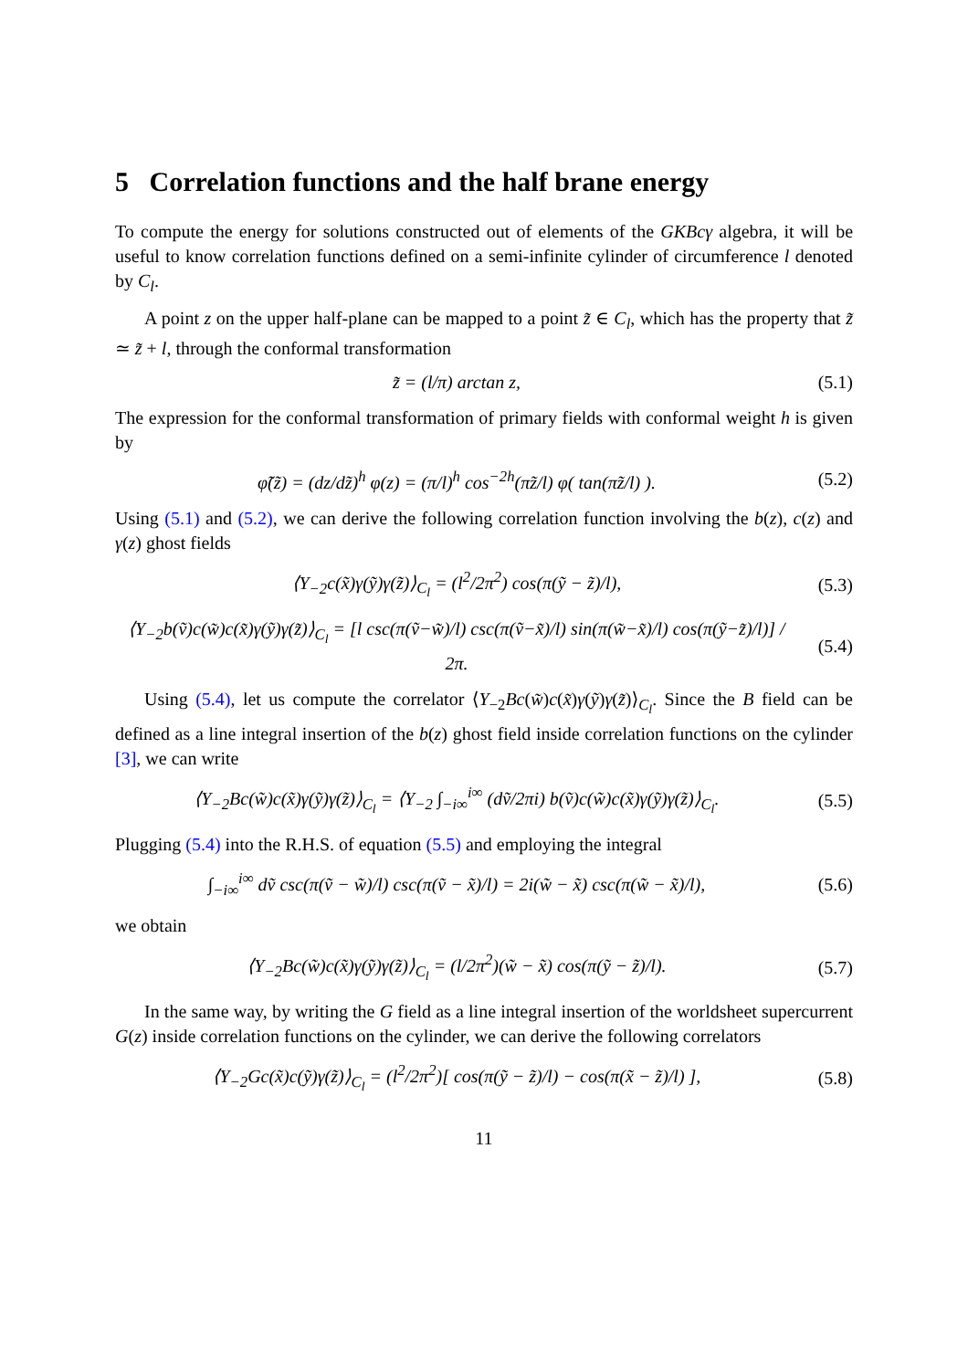5 Correlation functions and the half brane energy
To compute the energy for solutions constructed out of elements of the GKBcγ algebra, it will be useful to know correlation functions defined on a semi-infinite cylinder of circumference l denoted by C<sub>l</sub>.
A point z on the upper half-plane can be mapped to a point z̃ ∈ C<sub>l</sub>, which has the property that z̃ ≃ z̃ + l, through the conformal transformation
z̃ = (l/π) arctan z, (5.1)
The expression for the conformal transformation of primary fields with conformal weight h is given by
φ̃(z̃) = (dz/dz̃)<sup>h</sup> φ(z) = (π/l)<sup>h</sup> cos<sup>−2h</sup>(πz̃/l) φ( tan(πz̃/l) ).
(5.2)
Using (5.1) and (5.2), we can derive the following correlation function involving the b(z), c(z) and γ(z) ghost fields
⟨Y<sub>−2</sub>c(x̃)γ(ỹ)γ(z̃)⟩<sub>C<sub>l</sub></sub> = (l<sup>2</sup>/2π<sup>2</sup>) cos(π(ỹ − z̃)/l),
(5.3)
⟨Y<sub>−2</sub>b(ṽ)c(w̃)c(x̃)γ(ỹ)γ(z̃)⟩<sub>C<sub>l</sub></sub> = [l csc(π(ṽ−w̃)/l) csc(π(ṽ−x̃)/l) sin(π(w̃−x̃)/l) cos(π(ỹ−z̃)/l)] / 2π.
(5.4)
Using (5.4), let us compute the correlator ⟨Y<sub>−2</sub>Bc(w̃)c(x̃)γ(ỹ)γ(z̃)⟩<sub>C<sub>l</sub></sub>. Since the B field can be defined as a line integral insertion of the b(z) ghost field inside correlation functions on the cylinder [3], we can write
⟨Y<sub>−2</sub>Bc(w̃)c(x̃)γ(ỹ)γ(z̃)⟩<sub>C<sub>l</sub></sub> = ⟨Y<sub>−2</sub> ∫<sub>−i∞</sub><sup>i∞</sup> (dṽ/2πi) b(ṽ)c(w̃)c(x̃)γ(ỹ)γ(z̃)⟩<sub>C<sub>l</sub></sub>.
(5.5)
Plugging (5.4) into the R.H.S. of equation (5.5) and employing the integral
∫<sub>−i∞</sub><sup>i∞</sup> dṽ csc(π(ṽ − w̃)/l) csc(π(ṽ − x̃)/l) = 2i(w̃ − x̃) csc(π(w̃ − x̃)/l),
(5.6)
we obtain
⟨Y<sub>−2</sub>Bc(w̃)c(x̃)γ(ỹ)γ(z̃)⟩<sub>C<sub>l</sub></sub> = (l/2π<sup>2</sup>)(w̃ − x̃) cos(π(ỹ − z̃)/l).
(5.7)
In the same way, by writing the G field as a line integral insertion of the worldsheet supercurrent G(z) inside correlation functions on the cylinder, we can derive the following correlators
⟨Y<sub>−2</sub>Gc(x̃)c(ỹ)γ(z̃)⟩<sub>C<sub>l</sub></sub> = (l<sup>2</sup>/2π<sup>2</sup>)[ cos(π(ỹ − z̃)/l) − cos(π(x̃ − z̃)/l) ],
(5.8)
11